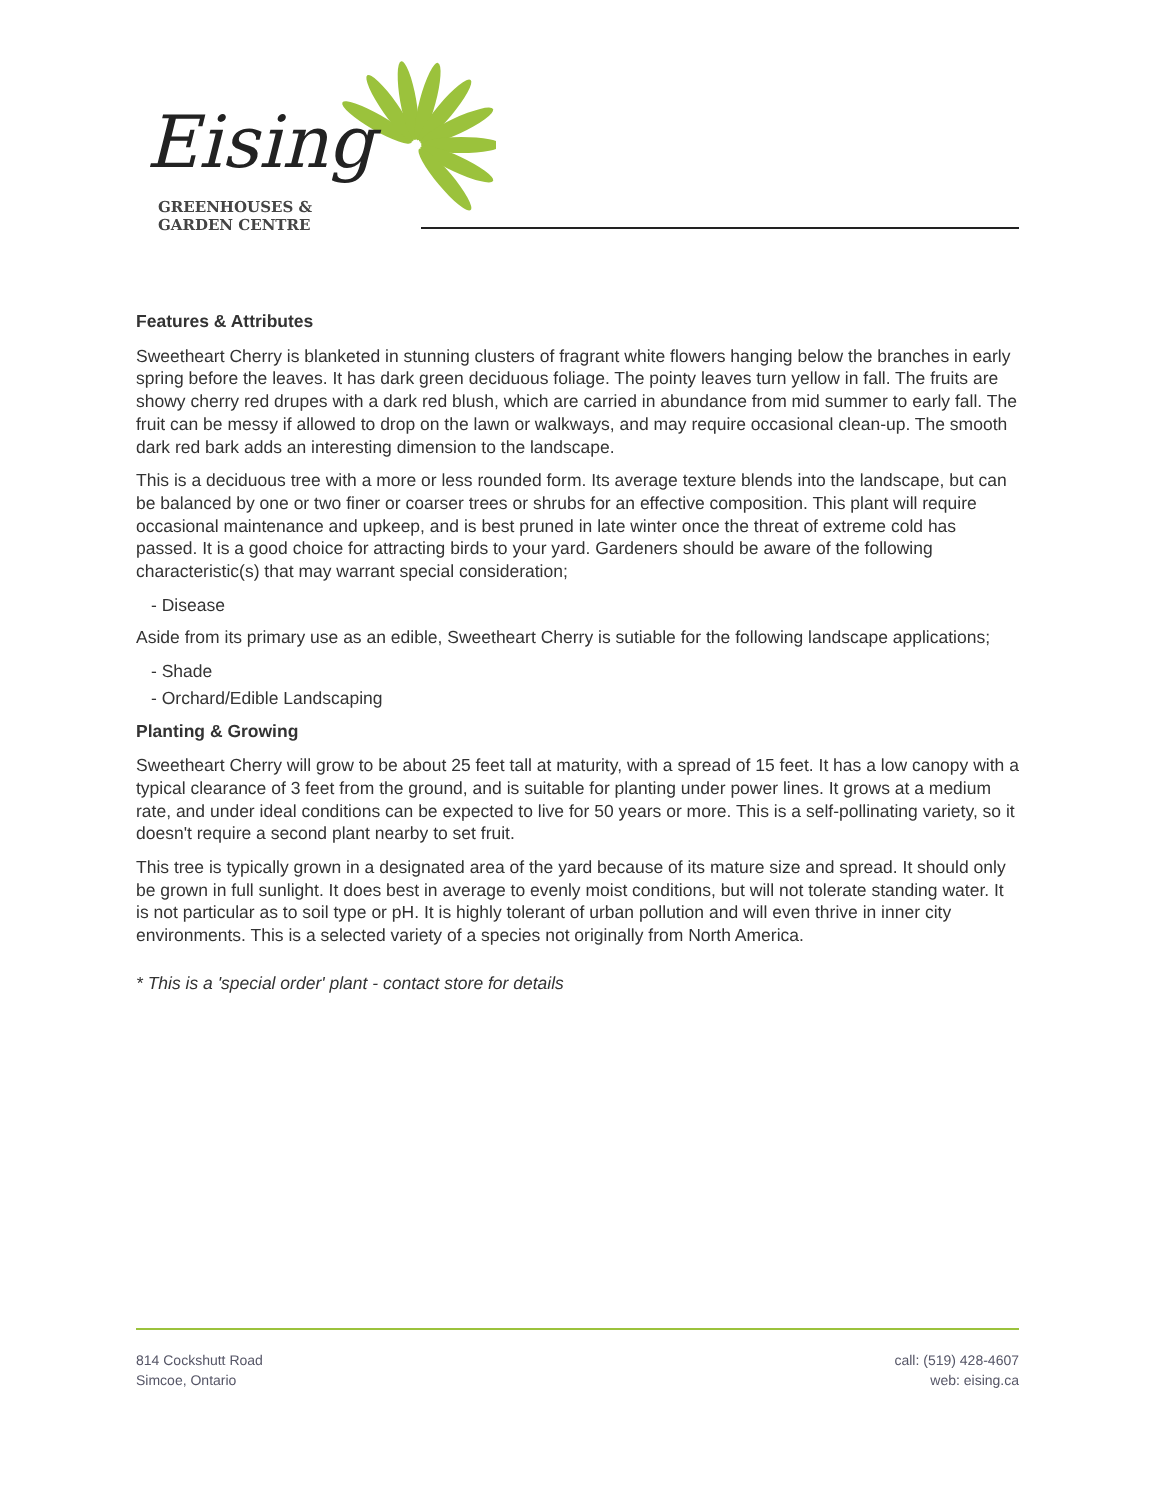Eising
GREENHOUSES &
GARDEN CENTRE
Features & Attributes
Sweetheart Cherry is blanketed in stunning clusters of fragrant white flowers hanging below the branches in early spring before the leaves. It has dark green deciduous foliage. The pointy leaves turn yellow in fall. The fruits are showy cherry red drupes with a dark red blush, which are carried in abundance from mid summer to early fall. The fruit can be messy if allowed to drop on the lawn or walkways, and may require occasional clean-up. The smooth dark red bark adds an interesting dimension to the landscape.
This is a deciduous tree with a more or less rounded form. Its average texture blends into the landscape, but can be balanced by one or two finer or coarser trees or shrubs for an effective composition. This plant will require occasional maintenance and upkeep, and is best pruned in late winter once the threat of extreme cold has passed. It is a good choice for attracting birds to your yard. Gardeners should be aware of the following characteristic(s) that may warrant special consideration;
- Disease
Aside from its primary use as an edible, Sweetheart Cherry is sutiable for the following landscape applications;
- Shade
- Orchard/Edible Landscaping
Planting & Growing
Sweetheart Cherry will grow to be about 25 feet tall at maturity, with a spread of 15 feet. It has a low canopy with a typical clearance of 3 feet from the ground, and is suitable for planting under power lines. It grows at a medium rate, and under ideal conditions can be expected to live for 50 years or more. This is a self-pollinating variety, so it doesn't require a second plant nearby to set fruit.
This tree is typically grown in a designated area of the yard because of its mature size and spread. It should only be grown in full sunlight. It does best in average to evenly moist conditions, but will not tolerate standing water. It is not particular as to soil type or pH. It is highly tolerant of urban pollution and will even thrive in inner city environments. This is a selected variety of a species not originally from North America.
* This is a 'special order' plant - contact store for details
814 Cockshutt Road
Simcoe, Ontario
call: (519) 428-4607
web: eising.ca